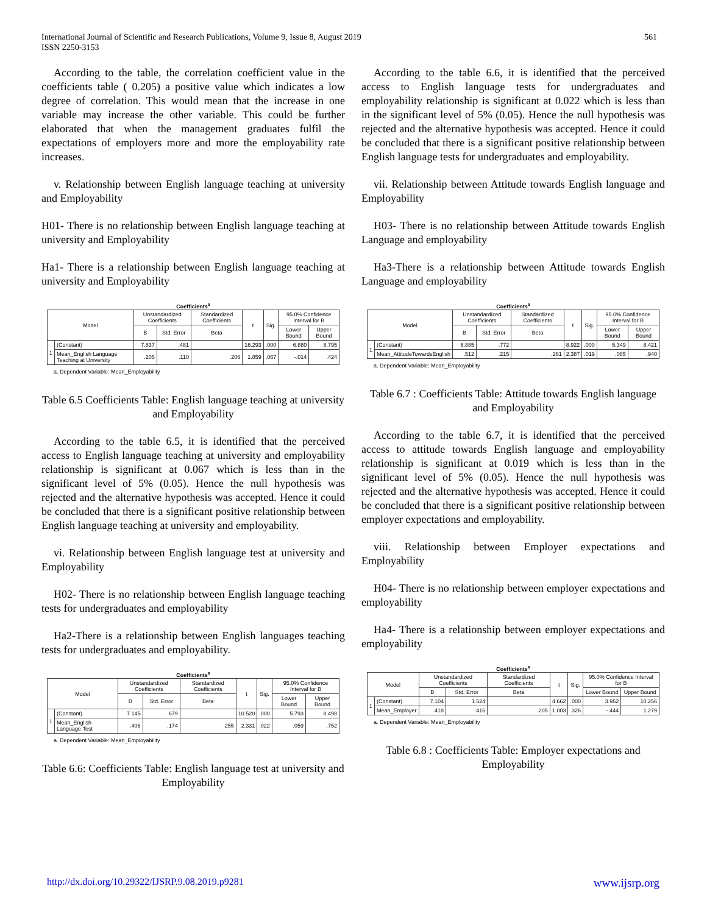International Journal of Scientific and Research Publications, Volume 9, Issue 8, August 2019
ISSN 2250-3153
561
According to the table, the correlation coefficient value in the coefficients table ( 0.205) a positive value which indicates a low degree of correlation. This would mean that the increase in one variable may increase the other variable. This could be further elaborated that when the management graduates fulfil the expectations of employers more and more the employability rate increases.
v. Relationship between English language teaching at university and Employability
H01- There is no relationship between English language teaching at university and Employability
Ha1- There is a relationship between English language teaching at university and Employability
Coefficients<sup>a</sup>
| Model | | Unstandardized Coefficients | | Standardized Coefficients | t | Sig. | 95.0% Confidence Interval for B | |
| --- | --- | --- | --- | --- | --- | --- | --- | --- |
| | | B | Std. Error | Beta | | | Lower Bound | Upper Bound |
| 1 | (Constant) | 7.837 | .481 | | 16.293 | .000 | 6.880 | 8.795 |
| | Mean_English Language Teaching at University | .205 | .110 | .206 | 1.859 | .067 | -.014 | .424 |
a. Dependent Variable: Mean_Employability
Table 6.5 Coefficients Table: English language teaching at university and Employability
According to the table 6.5, it is identified that the perceived access to English language teaching at university and employability relationship is significant at 0.067 which is less than in the significant level of 5% (0.05). Hence the null hypothesis was rejected and the alternative hypothesis was accepted. Hence it could be concluded that there is a significant positive relationship between English language teaching at university and employability.
vi. Relationship between English language test at university and Employability
H02- There is no relationship between English language teaching tests for undergraduates and employability
Ha2-There is a relationship between English languages teaching tests for undergraduates and employability.
Coefficients<sup>a</sup>
| Model | | Unstandardized Coefficients | | Standardized Coefficients | t | Sig. | 95.0% Confidence Interval for B | |
| --- | --- | --- | --- | --- | --- | --- | --- | --- |
| | | B | Std. Error | Beta | | | Lower Bound | Upper Bound |
| 1 | (Constant) | 7.145 | .679 | | 10.520 | .000 | 5.793 | 8.498 |
| | Mean_English Language Test | .406 | .174 | .255 | 2.331 | .022 | .059 | .752 |
a. Dependent Variable: Mean_Employability
Table 6.6: Coefficients Table: English language test at university and Employability
According to the table 6.6, it is identified that the perceived access to English language tests for undergraduates and employability relationship is significant at 0.022 which is less than in the significant level of 5% (0.05). Hence the null hypothesis was rejected and the alternative hypothesis was accepted. Hence it could be concluded that there is a significant positive relationship between English language tests for undergraduates and employability.
vii. Relationship between Attitude towards English language and Employability
H03- There is no relationship between Attitude towards English Language and employability
Ha3-There is a relationship between Attitude towards English Language and employability
Coefficients<sup>a</sup>
| Model | | Unstandardized Coefficients | | Standardized Coefficients | t | Sig. | 95.0% Confidence Interval for B | |
| --- | --- | --- | --- | --- | --- | --- | --- | --- |
| | | B | Std. Error | Beta | | | Lower Bound | Upper Bound |
| 1 | (Constant) | 6.885 | .772 | | 8.922 | .000 | 5.349 | 8.421 |
| | Mean_AttitudeTowardsEnglish | .512 | .215 | .261 | 2.387 | .019 | .085 | .940 |
a. Dependent Variable: Mean_Employability
Table 6.7 : Coefficients Table: Attitude towards English language and Employability
According to the table 6.7, it is identified that the perceived access to attitude towards English language and employability relationship is significant at 0.019 which is less than in the significant level of 5% (0.05). Hence the null hypothesis was rejected and the alternative hypothesis was accepted. Hence it could be concluded that there is a significant positive relationship between employer expectations and employability.
viii. Relationship between Employer expectations and Employability
H04- There is no relationship between employer expectations and employability
Ha4- There is a relationship between employer expectations and employability
Coefficients<sup>a</sup>
| Model | | Unstandardized Coefficients | | Standardized Coefficients | t | Sig. | 95.0% Confidence Interval for B | |
| --- | --- | --- | --- | --- | --- | --- | --- | --- |
| | | B | Std. Error | Beta | | | Lower Bound | Upper Bound |
| 1 | (Constant) | 7.104 | 1.524 | | 4.662 | .000 | 3.952 | 10.256 |
| | Mean_Employer | .418 | .416 | .205 | 1.003 | .326 | -.444 | 1.279 |
a. Dependent Variable: Mean_Employability
Table 6.8 : Coefficients Table: Employer expectations and Employability
http://dx.doi.org/10.29322/IJSRP.9.08.2019.p9281 www.ijsrp.org